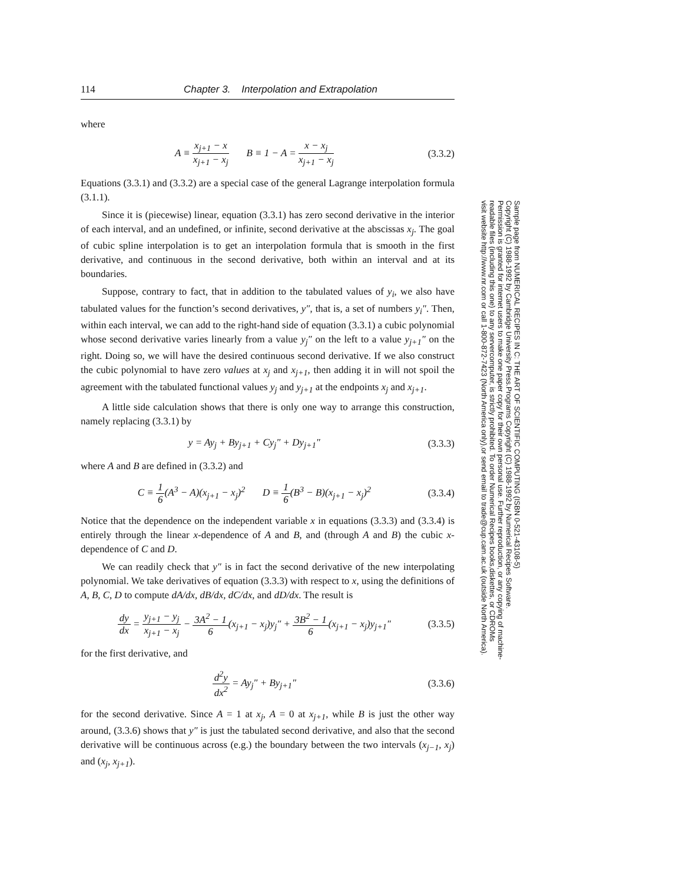114 Chapter 3. Interpolation and Extrapolation
where
A ≡ x<sub>j+1</sub> − x x<sub>j+1</sub> − x<sub>j</sub> B ≡ 1 − A = x − x<sub>j</sub> x<sub>j+1</sub> − x<sub>j</sub> (3.3.2)
Equations (3.3.1) and (3.3.2) are a special case of the general Lagrange interpolation formula (3.1.1).
Since it is (piecewise) linear, equation (3.3.1) has zero second derivative in the interior of each interval, and an undefined, or infinite, second derivative at the abscissas x<sub>j</sub>. The goal of cubic spline interpolation is to get an interpolation formula that is smooth in the first derivative, and continuous in the second derivative, both within an interval and at its boundaries.
Suppose, contrary to fact, that in addition to the tabulated values of y<sub>i</sub>, we also have tabulated values for the function’s second derivatives, y″, that is, a set of numbers y<sub>i</sub>″. Then, within each interval, we can add to the right-hand side of equation (3.3.1) a cubic polynomial whose second derivative varies linearly from a value y<sub>j</sub>″ on the left to a value y<sub>j+1</sub>″ on the right. Doing so, we will have the desired continuous second derivative. If we also construct the cubic polynomial to have zero values at x<sub>j</sub> and x<sub>j+1</sub>, then adding it in will not spoil the agreement with the tabulated functional values y<sub>j</sub> and y<sub>j+1</sub> at the endpoints x<sub>j</sub> and x<sub>j+1</sub>.
A little side calculation shows that there is only one way to arrange this construction, namely replacing (3.3.1) by
y = Ay<sub>j</sub> + By<sub>j+1</sub> + Cy<sub>j</sub>″ + Dy<sub>j+1</sub>″ (3.3.3)
where A and B are defined in (3.3.2) and
C ≡ 1 6(A<sup>3</sup> − A)(x<sub>j+1</sub> − x<sub>j</sub>)<sup>2</sup> D ≡ 1 6(B<sup>3</sup> − B)(x<sub>j+1</sub> − x<sub>j</sub>)<sup>2</sup> (3.3.4)
Notice that the dependence on the independent variable x in equations (3.3.3) and (3.3.4) is entirely through the linear x-dependence of A and B, and (through A and B) the cubic x-dependence of C and D.
We can readily check that y″ is in fact the second derivative of the new interpolating polynomial. We take derivatives of equation (3.3.3) with respect to x, using the definitions of A, B, C, D to compute dA/dx, dB/dx, dC/dx, and dD/dx. The result is
dy dx = y<sub>j+1</sub> − y<sub>j</sub> x<sub>j+1</sub> − x<sub>j</sub> − 3A<sup>2</sup> − 1 6(x<sub>j+1</sub> − x<sub>j</sub>)y<sub>j</sub>″ + 3B<sup>2</sup> − 1 6(x<sub>j+1</sub> − x<sub>j</sub>)y<sub>j+1</sub>″ (3.3.5)
for the first derivative, and
d<sup>2</sup>y dx<sup>2</sup> = Ay<sub>j</sub>″ + By<sub>j+1</sub>″ (3.3.6)
for the second derivative. Since A = 1 at x<sub>j</sub>, A = 0 at x<sub>j+1</sub>, while B is just the other way around, (3.3.6) shows that y″ is just the tabulated second derivative, and also that the second derivative will be continuous across (e.g.) the boundary between the two intervals (x<sub>j−1</sub>, x<sub>j</sub>) and (x<sub>j</sub>, x<sub>j+1</sub>).
Sample page from NUMERICAL RECIPES IN C: THE ART OF SCIENTIFIC COMPUTING (ISBN 0-521-43108-5)
Copyright (C) 1988-1992 by Cambridge University Press.Programs Copyright (C) 1988-1992 by Numerical Recipes Software.
Permission is granted for internet users to make one paper copy for their own personal use. Further reproduction, or any copying of machine-
readable files (including this one) to any servercomputer, is strictly prohibited. To order Numerical Recipes books,diskettes, or CDROMs
visit website http://www.nr.com or call 1-800-872-7423 (North America only),or send email to trade@cup.cam.ac.uk (outside North America).